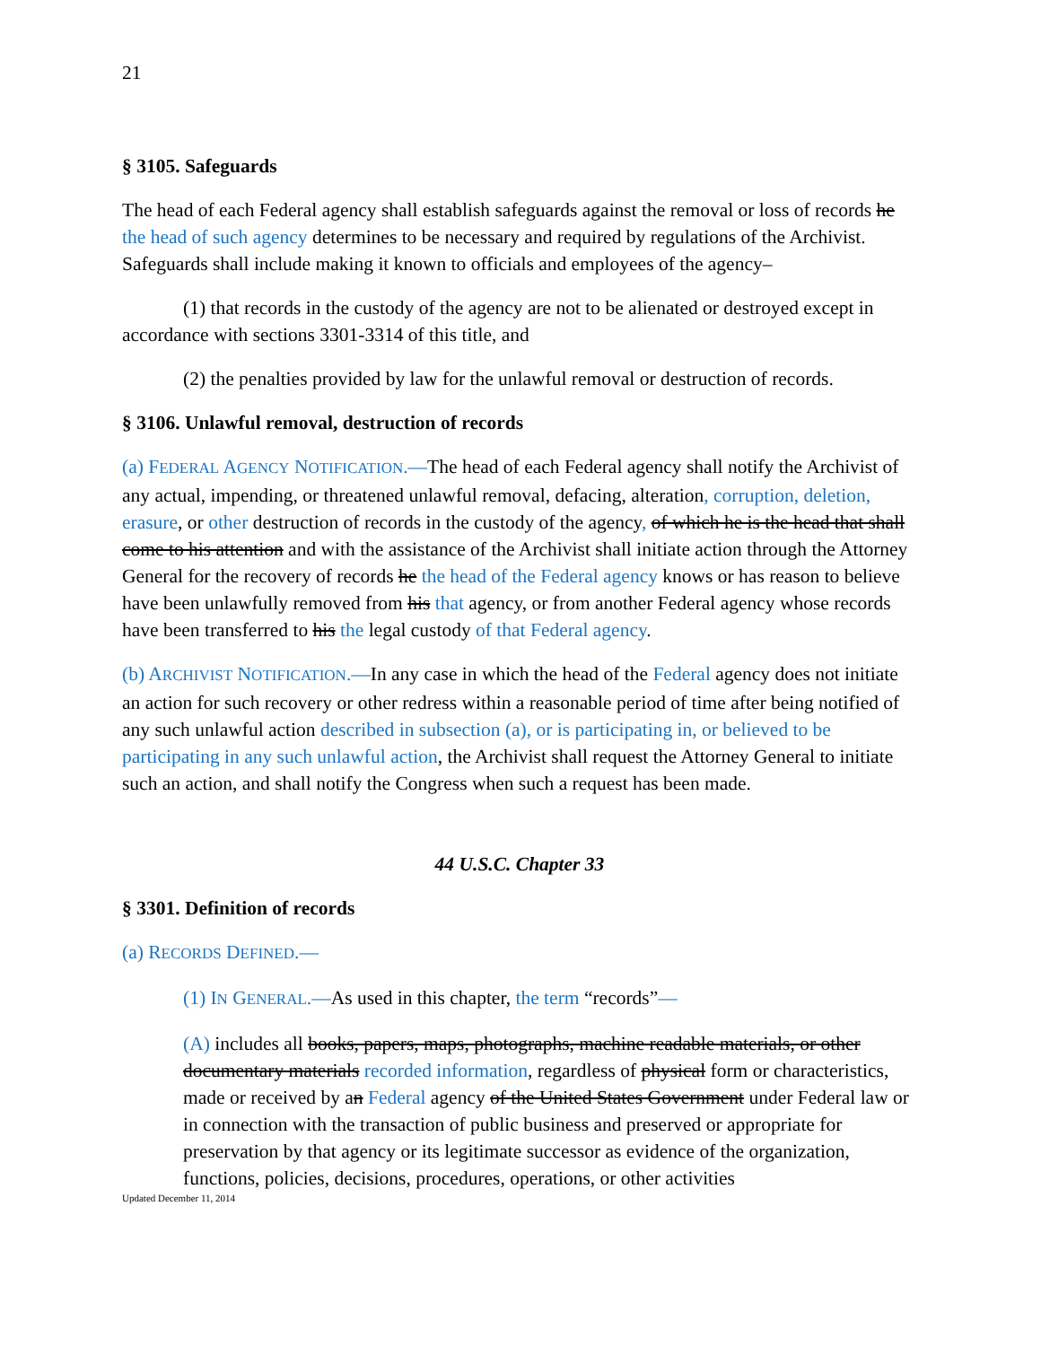21
§ 3105. Safeguards
The head of each Federal agency shall establish safeguards against the removal or loss of records he the head of such agency determines to be necessary and required by regulations of the Archivist. Safeguards shall include making it known to officials and employees of the agency–
(1) that records in the custody of the agency are not to be alienated or destroyed except in accordance with sections 3301-3314 of this title, and
(2) the penalties provided by law for the unlawful removal or destruction of records.
§ 3106. Unlawful removal, destruction of records
(a) FEDERAL AGENCY NOTIFICATION.—The head of each Federal agency shall notify the Archivist of any actual, impending, or threatened unlawful removal, defacing, alteration, corruption, deletion, erasure, or other destruction of records in the custody of the agency, of which he is the head that shall come to his attention and with the assistance of the Archivist shall initiate action through the Attorney General for the recovery of records he the head of the Federal agency knows or has reason to believe have been unlawfully removed from his that agency, or from another Federal agency whose records have been transferred to his the legal custody of that Federal agency.
(b) ARCHIVIST NOTIFICATION.—In any case in which the head of the Federal agency does not initiate an action for such recovery or other redress within a reasonable period of time after being notified of any such unlawful action described in subsection (a), or is participating in, or believed to be participating in any such unlawful action, the Archivist shall request the Attorney General to initiate such an action, and shall notify the Congress when such a request has been made.
44 U.S.C. Chapter 33
§ 3301. Definition of records
(a) RECORDS DEFINED.—
(1) IN GENERAL.—As used in this chapter, the term “records”—
(A) includes all books, papers, maps, photographs, machine readable materials, or other documentary materials recorded information, regardless of physical form or characteristics, made or received by an Federal agency of the United States Government under Federal law or in connection with the transaction of public business and preserved or appropriate for preservation by that agency or its legitimate successor as evidence of the organization, functions, policies, decisions, procedures, operations, or other activities
Updated December 11, 2014